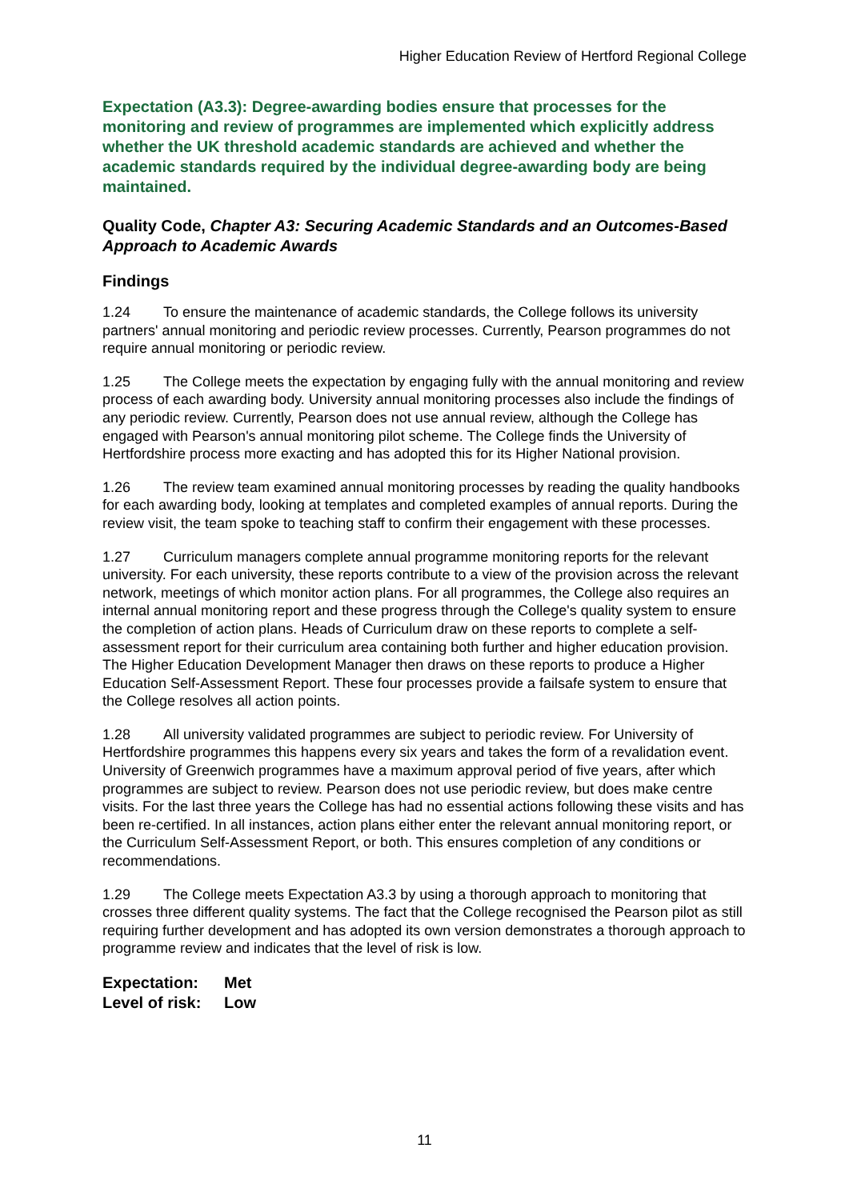Higher Education Review of Hertford Regional College
Expectation (A3.3): Degree-awarding bodies ensure that processes for the monitoring and review of programmes are implemented which explicitly address whether the UK threshold academic standards are achieved and whether the academic standards required by the individual degree-awarding body are being maintained.
Quality Code, Chapter A3: Securing Academic Standards and an Outcomes-Based Approach to Academic Awards
Findings
1.24 To ensure the maintenance of academic standards, the College follows its university partners' annual monitoring and periodic review processes. Currently, Pearson programmes do not require annual monitoring or periodic review.
1.25 The College meets the expectation by engaging fully with the annual monitoring and review process of each awarding body. University annual monitoring processes also include the findings of any periodic review. Currently, Pearson does not use annual review, although the College has engaged with Pearson's annual monitoring pilot scheme. The College finds the University of Hertfordshire process more exacting and has adopted this for its Higher National provision.
1.26 The review team examined annual monitoring processes by reading the quality handbooks for each awarding body, looking at templates and completed examples of annual reports. During the review visit, the team spoke to teaching staff to confirm their engagement with these processes.
1.27 Curriculum managers complete annual programme monitoring reports for the relevant university. For each university, these reports contribute to a view of the provision across the relevant network, meetings of which monitor action plans. For all programmes, the College also requires an internal annual monitoring report and these progress through the College's quality system to ensure the completion of action plans. Heads of Curriculum draw on these reports to complete a self-assessment report for their curriculum area containing both further and higher education provision. The Higher Education Development Manager then draws on these reports to produce a Higher Education Self-Assessment Report. These four processes provide a failsafe system to ensure that the College resolves all action points.
1.28 All university validated programmes are subject to periodic review. For University of Hertfordshire programmes this happens every six years and takes the form of a revalidation event. University of Greenwich programmes have a maximum approval period of five years, after which programmes are subject to review. Pearson does not use periodic review, but does make centre visits. For the last three years the College has had no essential actions following these visits and has been re-certified. In all instances, action plans either enter the relevant annual monitoring report, or the Curriculum Self-Assessment Report, or both. This ensures completion of any conditions or recommendations.
1.29 The College meets Expectation A3.3 by using a thorough approach to monitoring that crosses three different quality systems. The fact that the College recognised the Pearson pilot as still requiring further development and has adopted its own version demonstrates a thorough approach to programme review and indicates that the level of risk is low.
Expectation: Met
Level of risk: Low
11